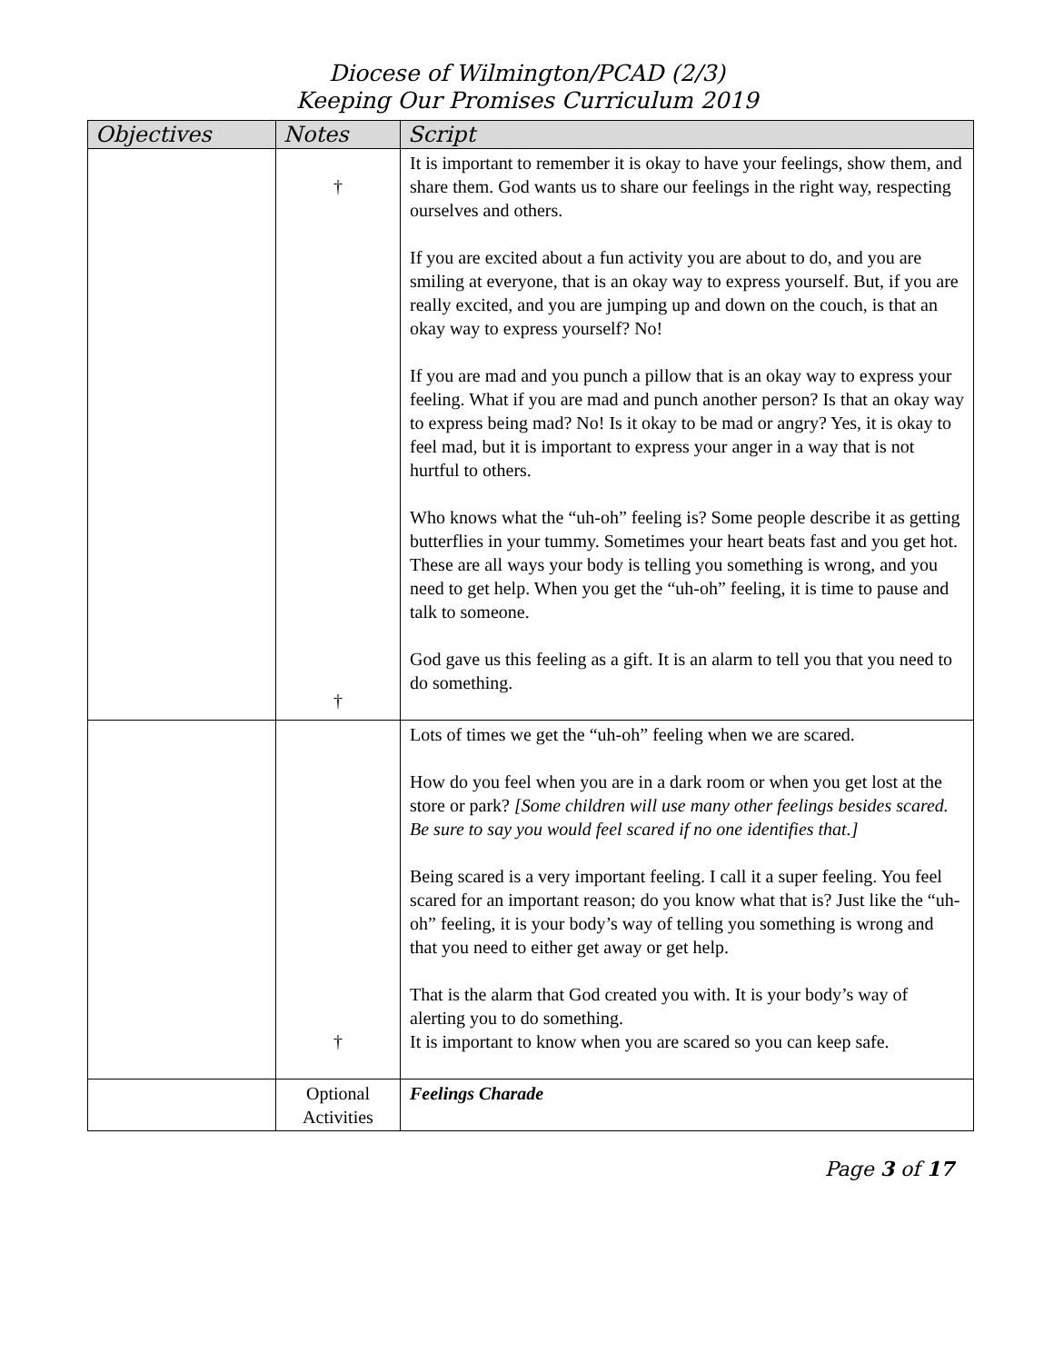Diocese of Wilmington/PCAD (2/3)
Keeping Our Promises Curriculum 2019
| Objectives | Notes | Script |
| --- | --- | --- |
| | † † | It is important to remember it is okay to have your feelings, show them, and share them. God wants us to share our feelings in the right way, respecting ourselves and others. If you are excited about a fun activity you are about to do, and you are smiling at everyone, that is an okay way to express yourself. But, if you are really excited, and you are jumping up and down on the couch, is that an okay way to express yourself? No! If you are mad and you punch a pillow that is an okay way to express your feeling. What if you are mad and punch another person? Is that an okay way to express being mad? No! Is it okay to be mad or angry? Yes, it is okay to feel mad, but it is important to express your anger in a way that is not hurtful to others. Who knows what the “uh-oh” feeling is? Some people describe it as getting butterflies in your tummy. Sometimes your heart beats fast and you get hot. These are all ways your body is telling you something is wrong, and you need to get help. When you get the “uh-oh” feeling, it is time to pause and talk to someone. God gave us this feeling as a gift. It is an alarm to tell you that you need to do something. |
| | † | Lots of times we get the “uh-oh” feeling when we are scared. How do you feel when you are in a dark room or when you get lost at the store or park? [Some children will use many other feelings besides scared. Be sure to say you would feel scared if no one identifies that.] Being scared is a very important feeling. I call it a super feeling. You feel scared for an important reason; do you know what that is? Just like the “uh-oh” feeling, it is your body’s way of telling you something is wrong and that you need to either get away or get help. That is the alarm that God created you with. It is your body’s way of alerting you to do something. It is important to know when you are scared so you can keep safe. |
| | Optional Activities | Feelings Charade |
Page 3 of 17